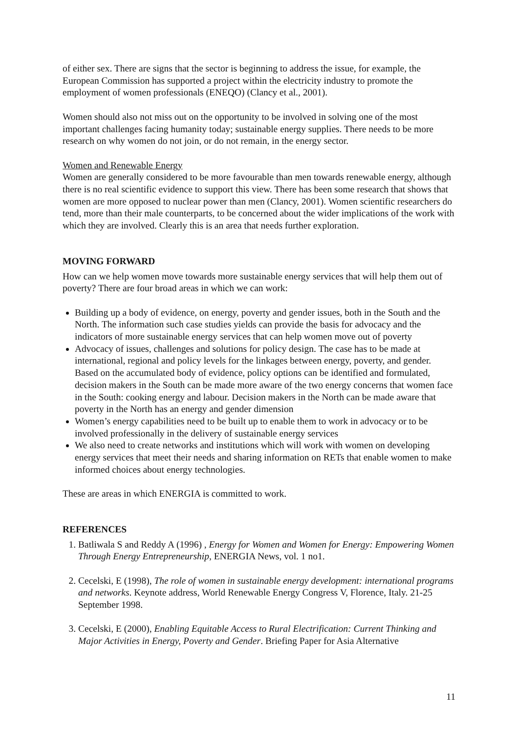of either sex. There are signs that the sector is beginning to address the issue, for example, the European Commission has supported a project within the electricity industry to promote the employment of women professionals (ENEQO) (Clancy et al., 2001).
Women should also not miss out on the opportunity to be involved in solving one of the most important challenges facing humanity today; sustainable energy supplies. There needs to be more research on why women do not join, or do not remain, in the energy sector.
Women and Renewable Energy
Women are generally considered to be more favourable than men towards renewable energy, although there is no real scientific evidence to support this view. There has been some research that shows that women are more opposed to nuclear power than men (Clancy, 2001). Women scientific researchers do tend, more than their male counterparts, to be concerned about the wider implications of the work with which they are involved. Clearly this is an area that needs further exploration.
MOVING FORWARD
How can we help women move towards more sustainable energy services that will help them out of poverty? There are four broad areas in which we can work:
Building up a body of evidence, on energy, poverty and gender issues, both in the South and the North. The information such case studies yields can provide the basis for advocacy and the indicators of more sustainable energy services that can help women move out of poverty
Advocacy of issues, challenges and solutions for policy design. The case has to be made at international, regional and policy levels for the linkages between energy, poverty, and gender. Based on the accumulated body of evidence, policy options can be identified and formulated, decision makers in the South can be made more aware of the two energy concerns that women face in the South: cooking energy and labour. Decision makers in the North can be made aware that poverty in the North has an energy and gender dimension
Women’s energy capabilities need to be built up to enable them to work in advocacy or to be involved professionally in the delivery of sustainable energy services
We also need to create networks and institutions which will work with women on developing energy services that meet their needs and sharing information on RETs that enable women to make informed choices about energy technologies.
These are areas in which ENERGIA is committed to work.
REFERENCES
1. Batliwala S and Reddy A (1996) , Energy for Women and Women for Energy: Empowering Women Through Energy Entrepreneurship, ENERGIA News, vol. 1 no1.
2. Cecelski, E (1998), The role of women in sustainable energy development: international programs and networks. Keynote address, World Renewable Energy Congress V, Florence, Italy. 21-25 September 1998.
3. Cecelski, E (2000), Enabling Equitable Access to Rural Electrification: Current Thinking and Major Activities in Energy, Poverty and Gender. Briefing Paper for Asia Alternative
11